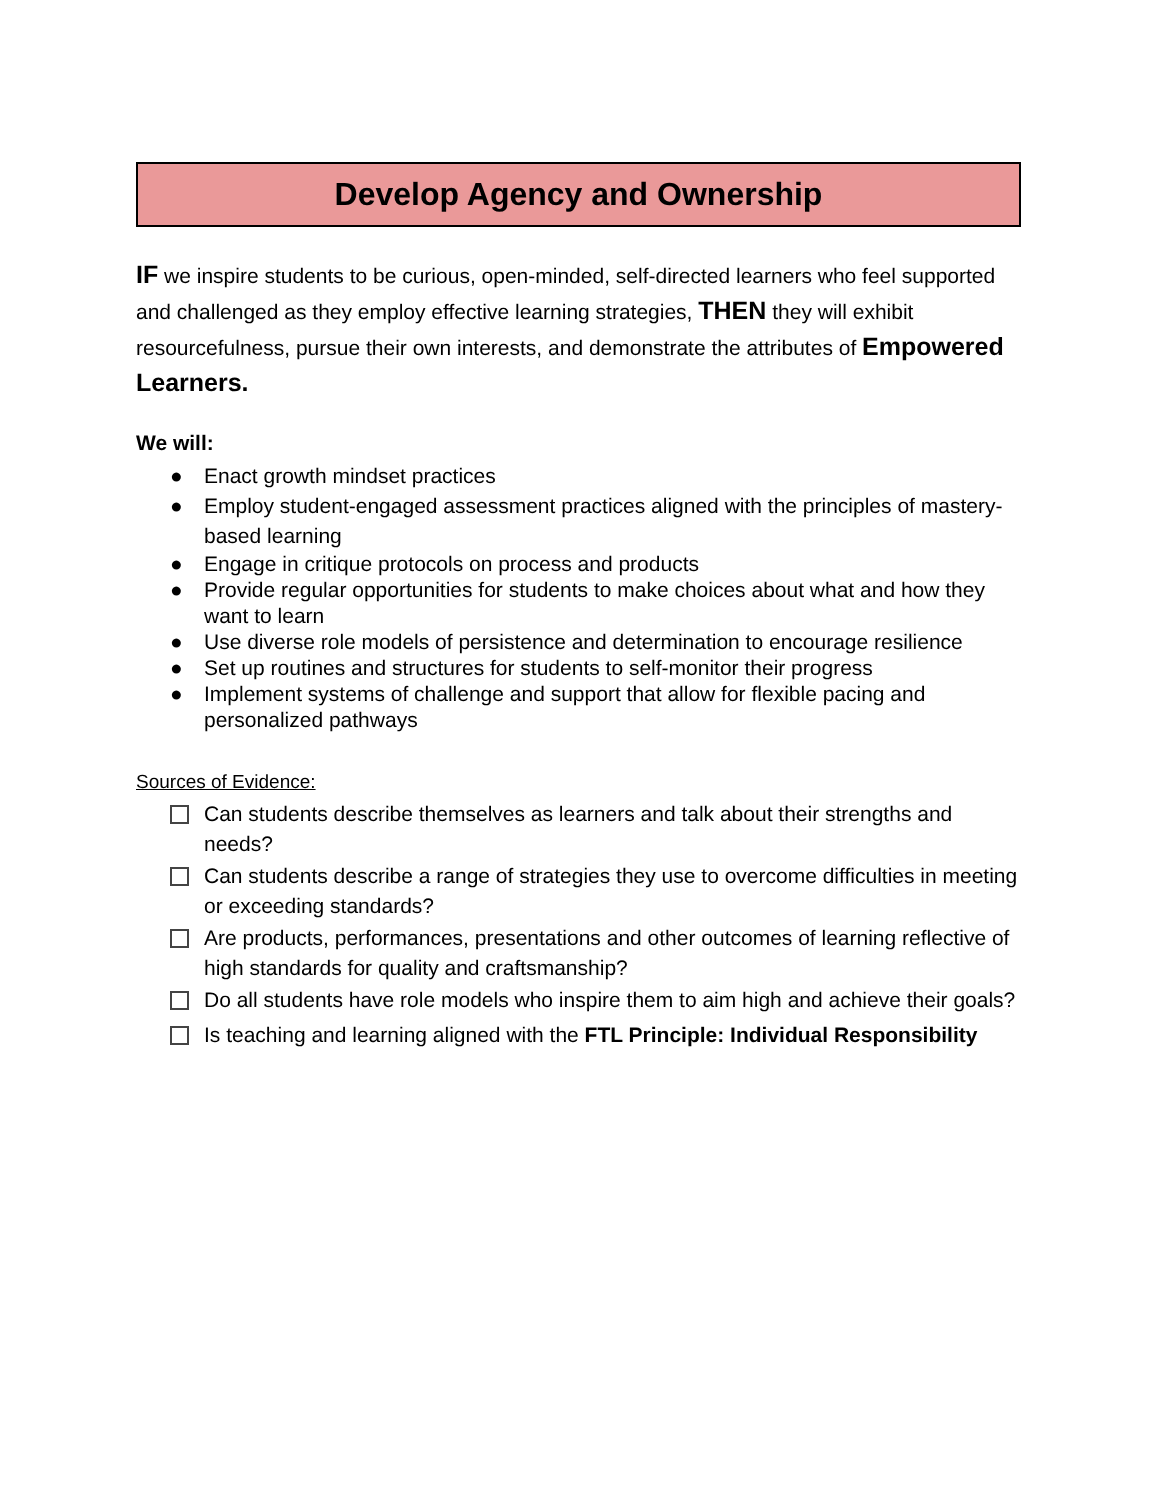Develop Agency and Ownership
IF we inspire students to be curious, open-minded, self-directed learners who feel supported and challenged as they employ effective learning strategies, THEN they will exhibit resourcefulness, pursue their own interests, and demonstrate the attributes of Empowered Learners.
We will:
● Enact growth mindset practices
● Employ student-engaged assessment practices aligned with the principles of mastery-based learning
● Engage in critique protocols on process and products
● Provide regular opportunities for students to make choices about what and how they want to learn
● Use diverse role models of persistence and determination to encourage resilience
● Set up routines and structures for students to self-monitor their progress
● Implement systems of challenge and support that allow for flexible pacing and personalized pathways
Sources of Evidence:
Can students describe themselves as learners and talk about their strengths and needs?
Can students describe a range of strategies they use to overcome difficulties in meeting or exceeding standards?
Are products, performances, presentations and other outcomes of learning reflective of high standards for quality and craftsmanship?
Do all students have role models who inspire them to aim high and achieve their goals?
Is teaching and learning aligned with the FTL Principle: Individual Responsibility